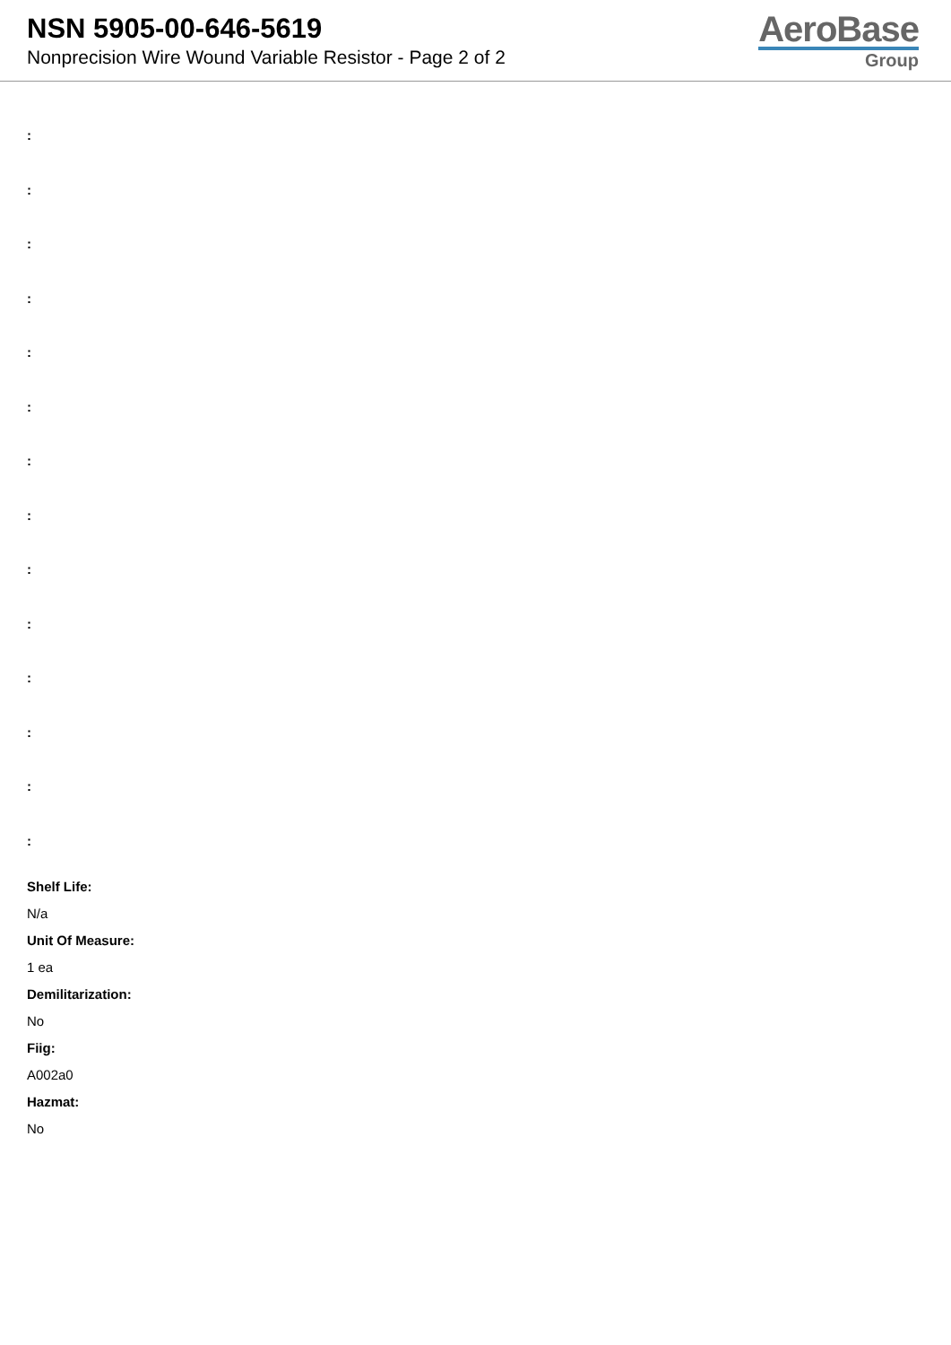NSN 5905-00-646-5619
Nonprecision Wire Wound Variable Resistor - Page 2 of 2
AeroBase
Group
:
:
:
:
:
:
:
:
:
:
:
:
:
:
Shelf Life:
N/a
Unit Of Measure:
1 ea
Demilitarization:
No
Fiig:
A002a0
Hazmat:
No